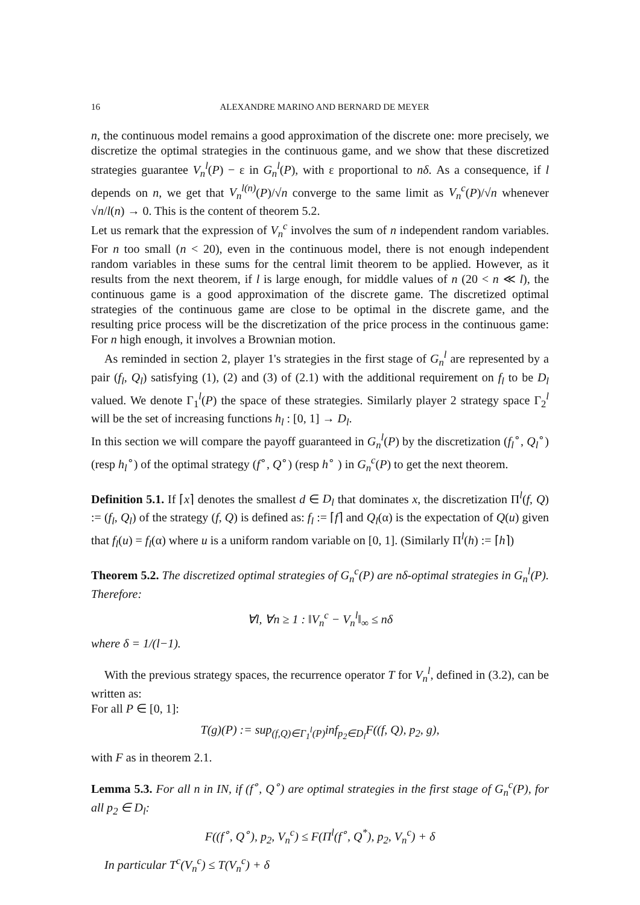16 ALEXANDRE MARINO AND BERNARD DE MEYER
n, the continuous model remains a good approximation of the discrete one: more precisely, we discretize the optimal strategies in the continuous game, and we show that these discretized strategies guarantee V<sub>n</sub><sup>l</sup>(P) − ε in G<sub>n</sub><sup>l</sup>(P), with ε proportional to nδ. As a consequence, if l depends on n, we get that V<sub>n</sub><sup>l(n)</sup>(P)/√n converge to the same limit as V<sub>n</sub><sup>c</sup>(P)/√n whenever √n/l(n) → 0. This is the content of theorem 5.2.
Let us remark that the expression of V<sub>n</sub><sup>c</sup> involves the sum of n independent random variables. For n too small (n < 20), even in the continuous model, there is not enough independent random variables in these sums for the central limit theorem to be applied. However, as it results from the next theorem, if l is large enough, for middle values of n (20 < n ≪ l), the continuous game is a good approximation of the discrete game. The discretized optimal strategies of the continuous game are close to be optimal in the discrete game, and the resulting price process will be the discretization of the price process in the continuous game: For n high enough, it involves a Brownian motion.
As reminded in section 2, player 1's strategies in the first stage of G<sub>n</sub><sup>l</sup> are represented by a pair (f<sub>l</sub>, Q<sub>l</sub>) satisfying (1), (2) and (3) of (2.1) with the additional requirement on f<sub>l</sub> to be D<sub>l</sub> valued. We denote Γ<sub>1</sub><sup>l</sup>(P) the space of these strategies. Similarly player 2 strategy space Γ<sub>2</sub><sup>l</sup> will be the set of increasing functions h<sub>l</sub> : [0, 1] → D<sub>l</sub>.
In this section we will compare the payoff guaranteed in G<sub>n</sub><sup>l</sup>(P) by the discretization (f<sub>l</sub><sup>∘</sup>, Q<sub>l</sub><sup>∘</sup>) (resp h<sub>l</sub><sup>∘</sup>) of the optimal strategy (f<sup>∘</sup>, Q<sup>∘</sup>) (resp h<sup>∘</sup> ) in G<sub>n</sub><sup>c</sup>(P) to get the next theorem.
Definition 5.1. If ⌈x⌉ denotes the smallest d ∈ D<sub>l</sub> that dominates x, the discretization Π<sup>l</sup>(f, Q) := (f<sub>l</sub>, Q<sub>l</sub>) of the strategy (f, Q) is defined as: f<sub>l</sub> := ⌈f⌉ and Q<sub>l</sub>(α) is the expectation of Q(u) given that f<sub>l</sub>(u) = f<sub>l</sub>(α) where u is a uniform random variable on [0, 1]. (Similarly Π<sup>l</sup>(h) := ⌈h⌉)
Theorem 5.2. The discretized optimal strategies of G<sub>n</sub><sup>c</sup>(P) are nδ-optimal strategies in G<sub>n</sub><sup>l</sup>(P). Therefore:
∀l, ∀n ≥ 1 : ‖V<sub>n</sub><sup>c</sup> − V<sub>n</sub><sup>l</sup>‖<sub>∞</sub> ≤ nδ
where δ = 1/(l−1).
With the previous strategy spaces, the recurrence operator T for V<sub>n</sub><sup>l</sup>, defined in (3.2), can be written as:
For all P ∈ [0, 1]:
T(g)(P) := sup<sub>(f,Q)∈Γ<sub>1</sub><sup>l</sup>(P)</sub>inf<sub>p<sub>2</sub>∈D<sub>l</sub></sub>F((f, Q), p<sub>2</sub>, g),
with F as in theorem 2.1.
Lemma 5.3. For all n in IN, if (f<sup>∘</sup>, Q<sup>∘</sup>) are optimal strategies in the first stage of G<sub>n</sub><sup>c</sup>(P), for all p<sub>2</sub> ∈ D<sub>l</sub>:
F((f<sup>∘</sup>, Q<sup>∘</sup>), p<sub>2</sub>, V<sub>n</sub><sup>c</sup>) ≤ F(Π<sup>l</sup>(f<sup>∘</sup>, Q<sup>*</sup>), p<sub>2</sub>, V<sub>n</sub><sup>c</sup>) + δ
In particular T<sup>c</sup>(V<sub>n</sub><sup>c</sup>) ≤ T(V<sub>n</sub><sup>c</sup>) + δ